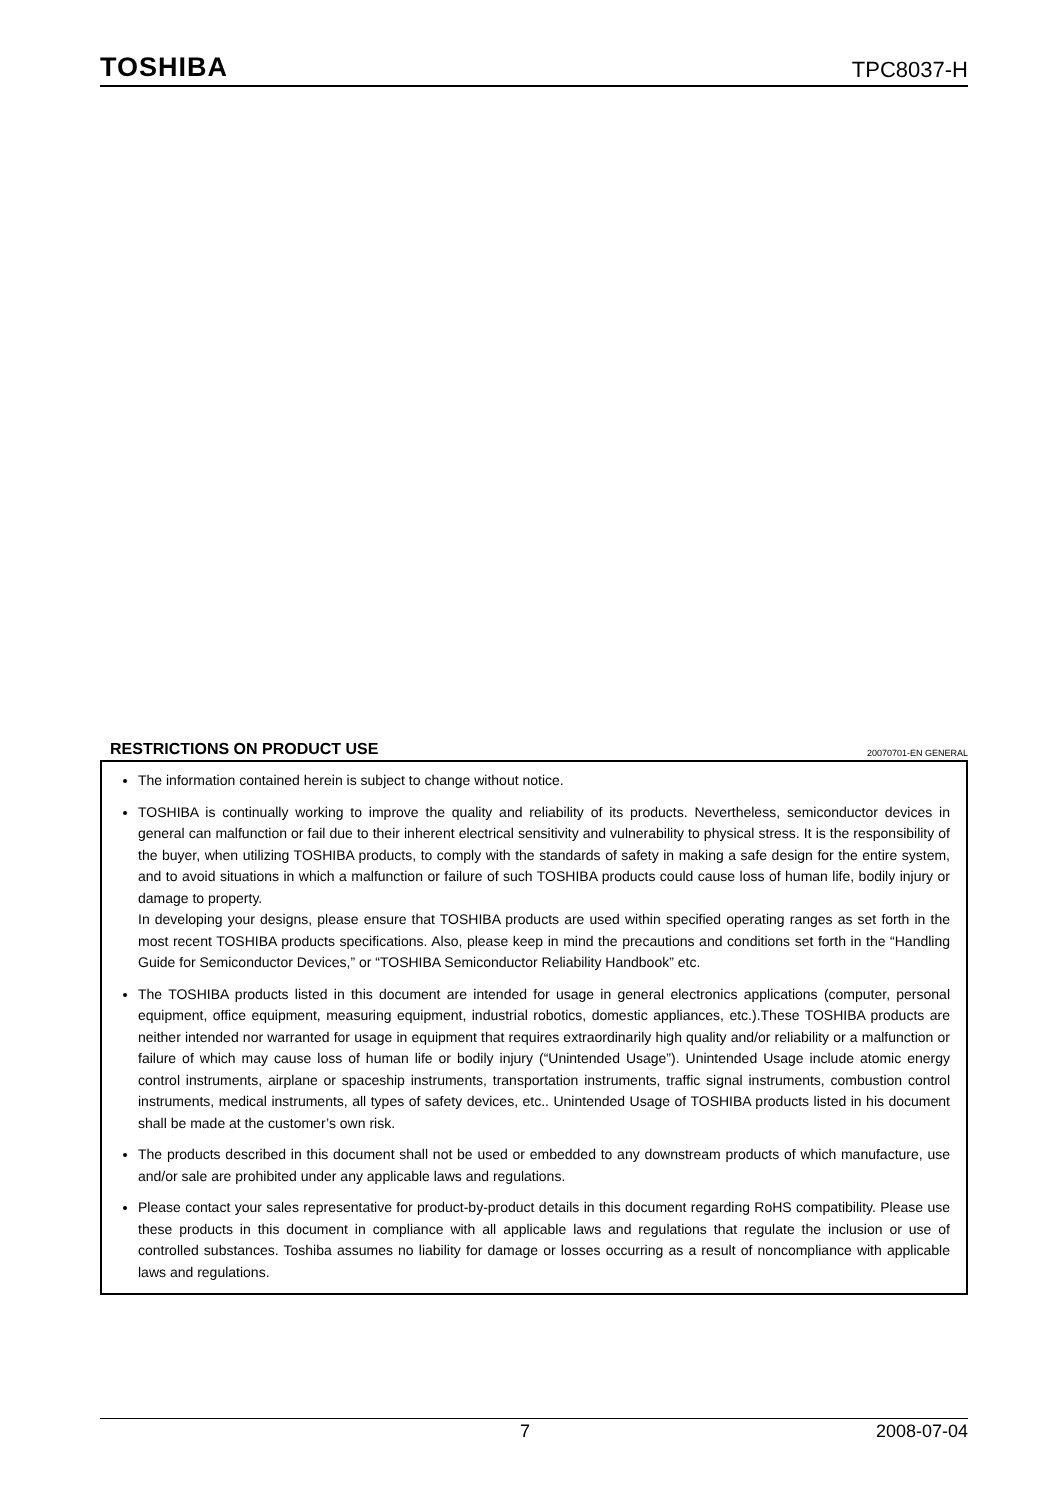TOSHIBA TPC8037-H
RESTRICTIONS ON PRODUCT USE 20070701-EN GENERAL
The information contained herein is subject to change without notice.
TOSHIBA is continually working to improve the quality and reliability of its products. Nevertheless, semiconductor devices in general can malfunction or fail due to their inherent electrical sensitivity and vulnerability to physical stress. It is the responsibility of the buyer, when utilizing TOSHIBA products, to comply with the standards of safety in making a safe design for the entire system, and to avoid situations in which a malfunction or failure of such TOSHIBA products could cause loss of human life, bodily injury or damage to property.
In developing your designs, please ensure that TOSHIBA products are used within specified operating ranges as set forth in the most recent TOSHIBA products specifications. Also, please keep in mind the precautions and conditions set forth in the “Handling Guide for Semiconductor Devices,” or “TOSHIBA Semiconductor Reliability Handbook” etc.
The TOSHIBA products listed in this document are intended for usage in general electronics applications (computer, personal equipment, office equipment, measuring equipment, industrial robotics, domestic appliances, etc.).These TOSHIBA products are neither intended nor warranted for usage in equipment that requires extraordinarily high quality and/or reliability or a malfunction or failure of which may cause loss of human life or bodily injury (“Unintended Usage”). Unintended Usage include atomic energy control instruments, airplane or spaceship instruments, transportation instruments, traffic signal instruments, combustion control instruments, medical instruments, all types of safety devices, etc.. Unintended Usage of TOSHIBA products listed in his document shall be made at the customer’s own risk.
The products described in this document shall not be used or embedded to any downstream products of which manufacture, use and/or sale are prohibited under any applicable laws and regulations.
Please contact your sales representative for product-by-product details in this document regarding RoHS compatibility. Please use these products in this document in compliance with all applicable laws and regulations that regulate the inclusion or use of controlled substances. Toshiba assumes no liability for damage or losses occurring as a result of noncompliance with applicable laws and regulations.
7 2008-07-04